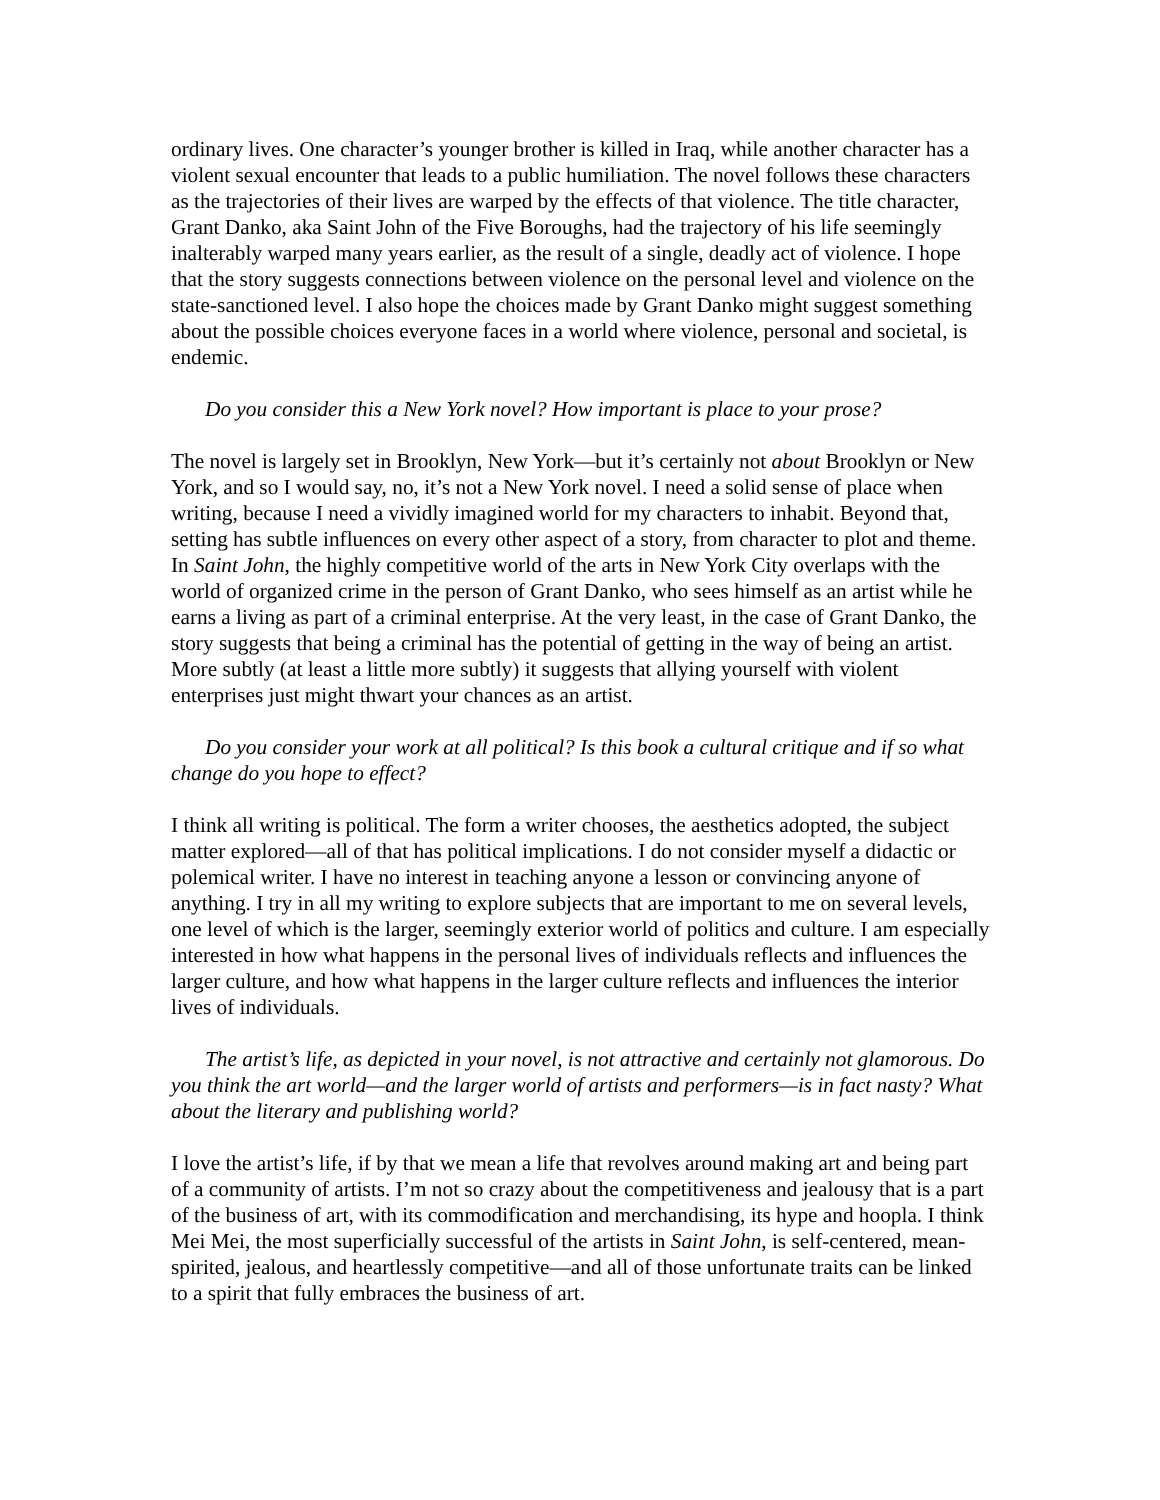ordinary lives. One character’s younger brother is killed in Iraq, while another character has a violent sexual encounter that leads to a public humiliation. The novel follows these characters as the trajectories of their lives are warped by the effects of that violence. The title character, Grant Danko, aka Saint John of the Five Boroughs, had the trajectory of his life seemingly inalterably warped many years earlier, as the result of a single, deadly act of violence. I hope that the story suggests connections between violence on the personal level and violence on the state-sanctioned level. I also hope the choices made by Grant Danko might suggest something about the possible choices everyone faces in a world where violence, personal and societal, is endemic.
Do you consider this a New York novel? How important is place to your prose?
The novel is largely set in Brooklyn, New York—but it’s certainly not about Brooklyn or New York, and so I would say, no, it’s not a New York novel. I need a solid sense of place when writing, because I need a vividly imagined world for my characters to inhabit. Beyond that, setting has subtle influences on every other aspect of a story, from character to plot and theme. In Saint John, the highly competitive world of the arts in New York City overlaps with the world of organized crime in the person of Grant Danko, who sees himself as an artist while he earns a living as part of a criminal enterprise. At the very least, in the case of Grant Danko, the story suggests that being a criminal has the potential of getting in the way of being an artist. More subtly (at least a little more subtly) it suggests that allying yourself with violent enterprises just might thwart your chances as an artist.
Do you consider your work at all political? Is this book a cultural critique and if so what change do you hope to effect?
I think all writing is political. The form a writer chooses, the aesthetics adopted, the subject matter explored—all of that has political implications. I do not consider myself a didactic or polemical writer. I have no interest in teaching anyone a lesson or convincing anyone of anything. I try in all my writing to explore subjects that are important to me on several levels, one level of which is the larger, seemingly exterior world of politics and culture. I am especially interested in how what happens in the personal lives of individuals reflects and influences the larger culture, and how what happens in the larger culture reflects and influences the interior lives of individuals.
The artist’s life, as depicted in your novel, is not attractive and certainly not glamorous. Do you think the art world—and the larger world of artists and performers—is in fact nasty? What about the literary and publishing world?
I love the artist’s life, if by that we mean a life that revolves around making art and being part of a community of artists. I’m not so crazy about the competitiveness and jealousy that is a part of the business of art, with its commodification and merchandising, its hype and hoopla. I think Mei Mei, the most superficially successful of the artists in Saint John, is self-centered, mean-spirited, jealous, and heartlessly competitive—and all of those unfortunate traits can be linked to a spirit that fully embraces the business of art.